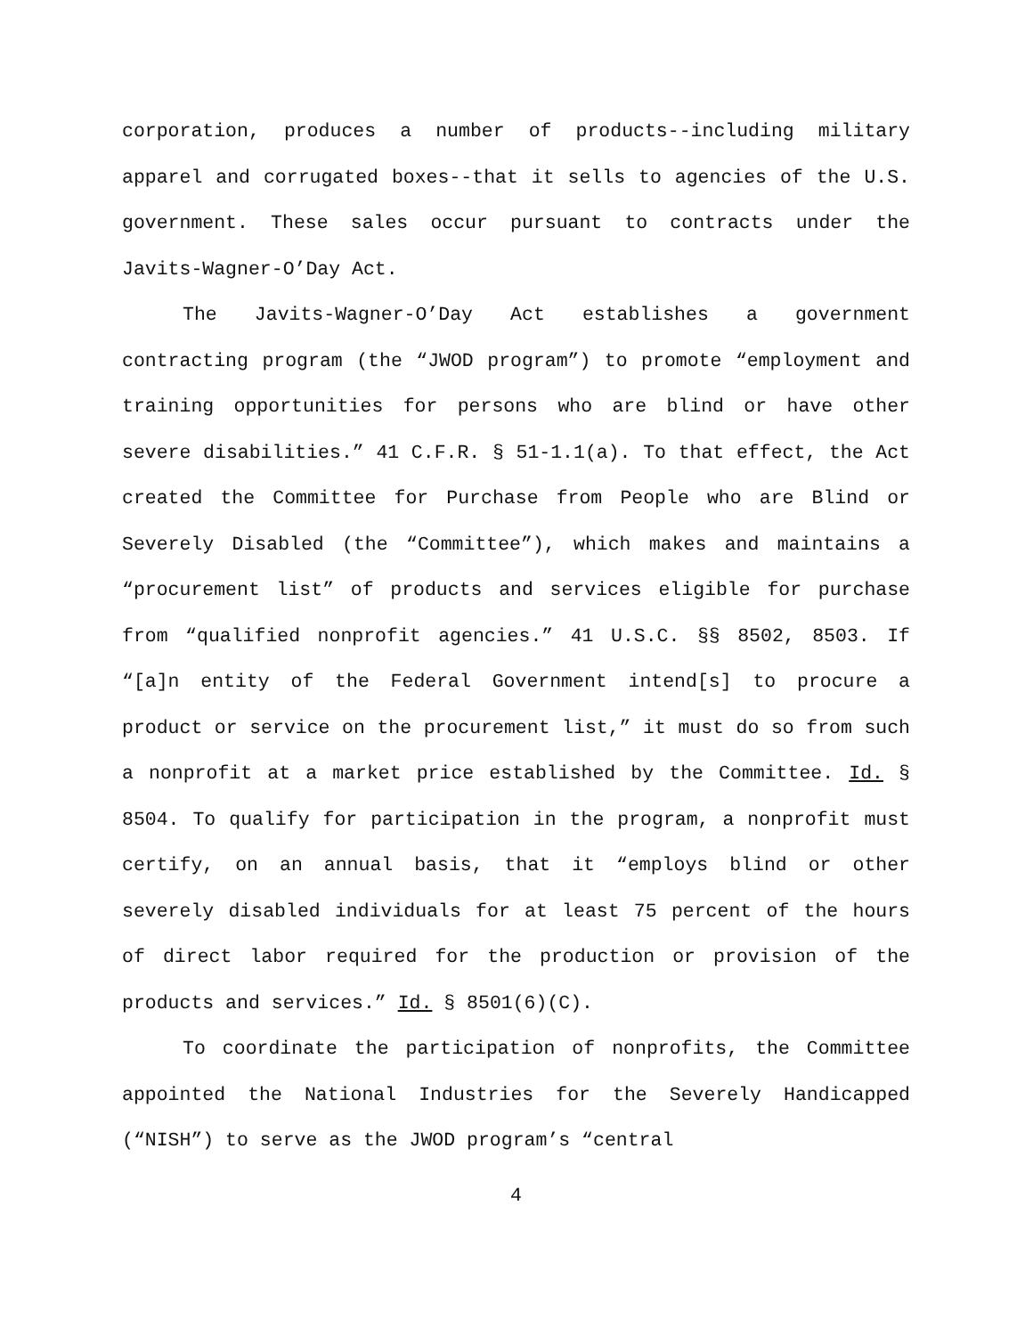corporation, produces a number of products--including military apparel and corrugated boxes--that it sells to agencies of the U.S. government. These sales occur pursuant to contracts under the Javits-Wagner-O’Day Act.
The Javits-Wagner-O’Day Act establishes a government contracting program (the “JWOD program”) to promote “employment and training opportunities for persons who are blind or have other severe disabilities.” 41 C.F.R. § 51-1.1(a). To that effect, the Act created the Committee for Purchase from People who are Blind or Severely Disabled (the “Committee”), which makes and maintains a “procurement list” of products and services eligible for purchase from “qualified nonprofit agencies.” 41 U.S.C. §§ 8502, 8503. If “[a]n entity of the Federal Government intend[s] to procure a product or service on the procurement list,” it must do so from such a nonprofit at a market price established by the Committee. Id. § 8504. To qualify for participation in the program, a nonprofit must certify, on an annual basis, that it “employs blind or other severely disabled individuals for at least 75 percent of the hours of direct labor required for the production or provision of the products and services.” Id. § 8501(6)(C).
To coordinate the participation of nonprofits, the Committee appointed the National Industries for the Severely Handicapped (“NISH”) to serve as the JWOD program’s “central
4